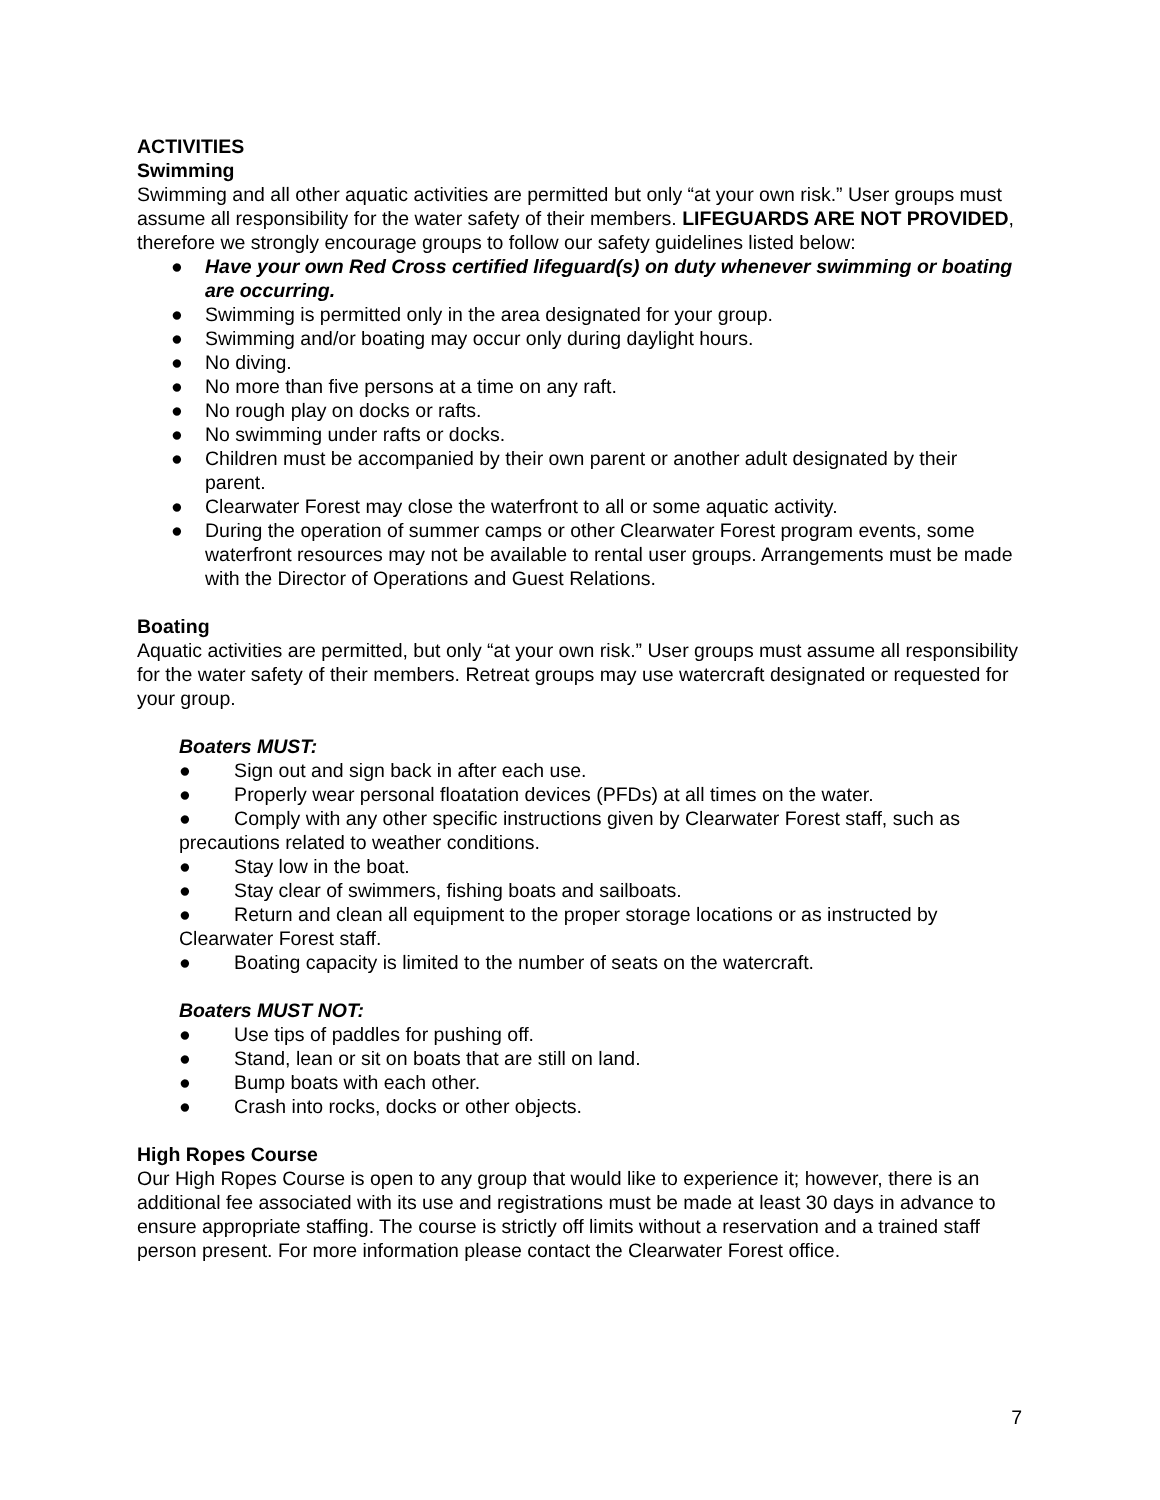ACTIVITIES
Swimming
Swimming and all other aquatic activities are permitted but only “at your own risk.” User groups must assume all responsibility for the water safety of their members. LIFEGUARDS ARE NOT PROVIDED, therefore we strongly encourage groups to follow our safety guidelines listed below:
● Have your own Red Cross certified lifeguard(s) on duty whenever swimming or boating are occurring.
● Swimming is permitted only in the area designated for your group.
● Swimming and/or boating may occur only during daylight hours.
● No diving.
● No more than five persons at a time on any raft.
● No rough play on docks or rafts.
● No swimming under rafts or docks.
● Children must be accompanied by their own parent or another adult designated by their parent.
● Clearwater Forest may close the waterfront to all or some aquatic activity.
● During the operation of summer camps or other Clearwater Forest program events, some waterfront resources may not be available to rental user groups. Arrangements must be made with the Director of Operations and Guest Relations.
Boating
Aquatic activities are permitted, but only “at your own risk.” User groups must assume all responsibility for the water safety of their members. Retreat groups may use watercraft designated or requested for your group.
Boaters MUST:
● Sign out and sign back in after each use.
● Properly wear personal floatation devices (PFDs) at all times on the water.
● Comply with any other specific instructions given by Clearwater Forest staff, such as precautions related to weather conditions.
● Stay low in the boat.
● Stay clear of swimmers, fishing boats and sailboats.
● Return and clean all equipment to the proper storage locations or as instructed by Clearwater Forest staff.
● Boating capacity is limited to the number of seats on the watercraft.
Boaters MUST NOT:
● Use tips of paddles for pushing off.
● Stand, lean or sit on boats that are still on land.
● Bump boats with each other.
● Crash into rocks, docks or other objects.
High Ropes Course
Our High Ropes Course is open to any group that would like to experience it; however, there is an additional fee associated with its use and registrations must be made at least 30 days in advance to ensure appropriate staffing. The course is strictly off limits without a reservation and a trained staff person present. For more information please contact the Clearwater Forest office.
7